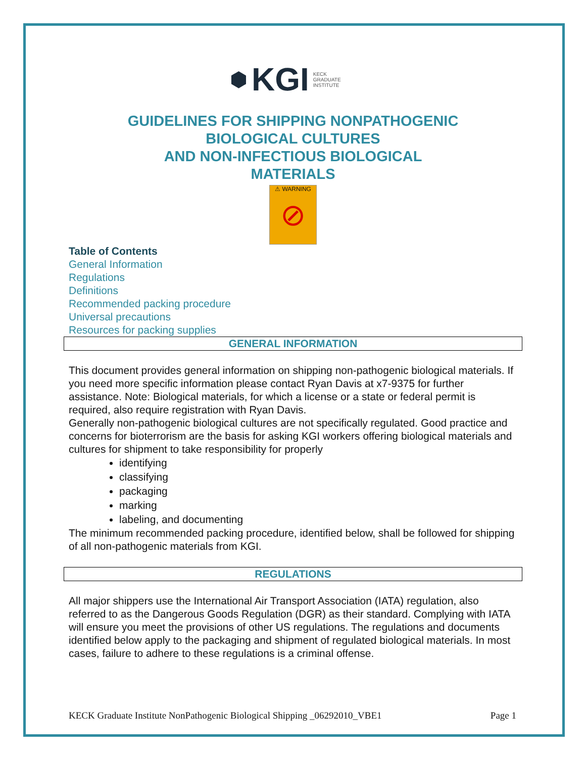⬢ KGI KECK
GRADUATE
INSTITUTE
GUIDELINES FOR SHIPPING NONPATHOGENIC
BIOLOGICAL CULTURES
AND NON-INFECTIOUS BIOLOGICAL
MATERIALS
⚠ WARNING
⊘
Table of Contents
General Information
Regulations
Definitions
Recommended packing procedure
Universal precautions
Resources for packing supplies
GENERAL INFORMATION
This document provides general information on shipping non-pathogenic biological materials. If you need more specific information please contact Ryan Davis at x7-9375 for further assistance. Note: Biological materials, for which a license or a state or federal permit is required, also require registration with Ryan Davis.
Generally non-pathogenic biological cultures are not specifically regulated. Good practice and concerns for bioterrorism are the basis for asking KGI workers offering biological materials and cultures for shipment to take responsibility for properly
identifying
classifying
packaging
marking
labeling, and documenting
The minimum recommended packing procedure, identified below, shall be followed for shipping of all non-pathogenic materials from KGI.
REGULATIONS
All major shippers use the International Air Transport Association (IATA) regulation, also referred to as the Dangerous Goods Regulation (DGR) as their standard. Complying with IATA will ensure you meet the provisions of other US regulations. The regulations and documents identified below apply to the packaging and shipment of regulated biological materials. In most cases, failure to adhere to these regulations is a criminal offense.
KECK Graduate Institute NonPathogenic Biological Shipping _06292010_VBE1 Page 1